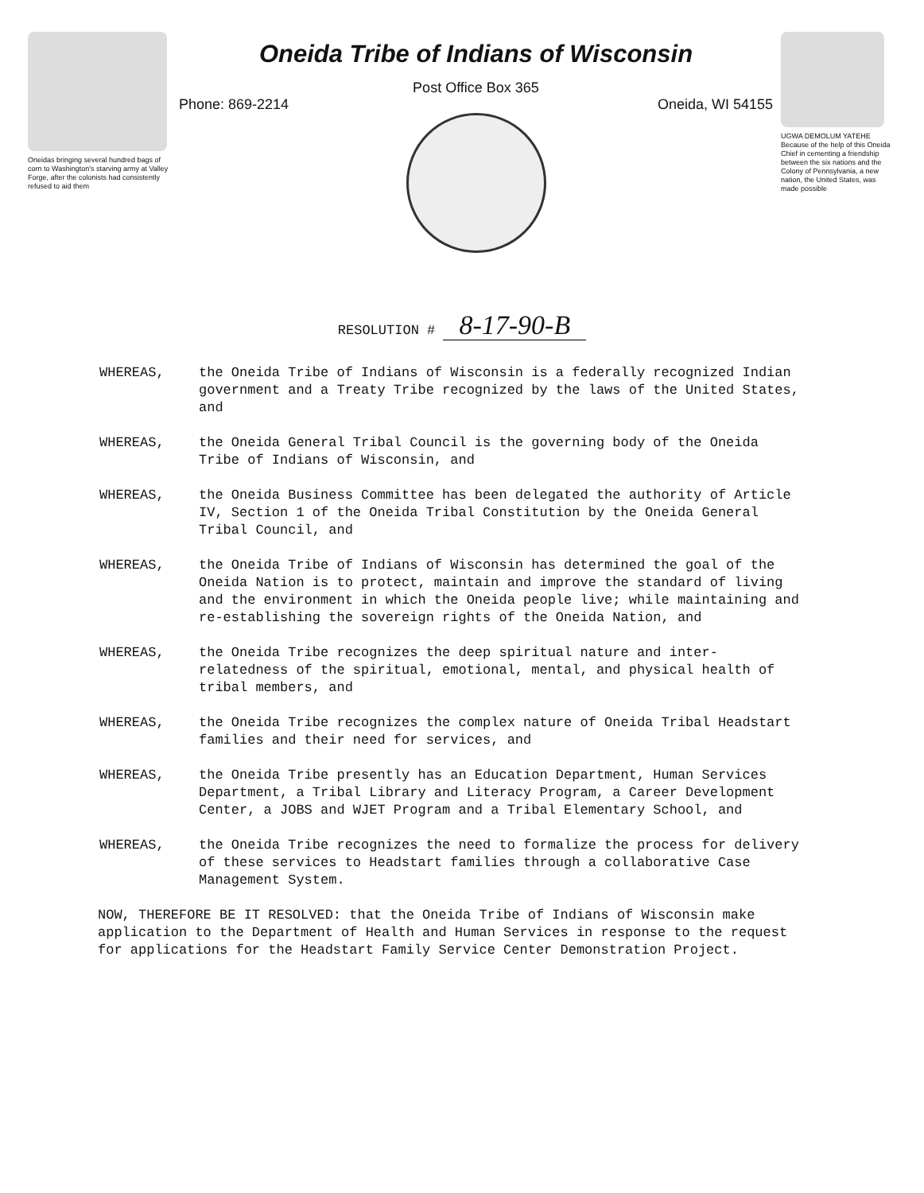Oneidas bringing several hundred bags of corn to Washington's starving army at Valley Forge, after the colonists had consistently refused to aid them
Oneida Tribe of Indians of Wisconsin
Post Office Box 365
Phone: 869-2214 Oneida, WI 54155
UGWA DEMOLUM YATEHE Because of the help of this Oneida Chief in cementing a friendship between the six nations and the Colony of Pennsylvania, a new nation, the United States, was made possible
RESOLUTION # 8-17-90-B
WHEREAS, the Oneida Tribe of Indians of Wisconsin is a federally recognized Indian government and a Treaty Tribe recognized by the laws of the United States, and
WHEREAS, the Oneida General Tribal Council is the governing body of the Oneida Tribe of Indians of Wisconsin, and
WHEREAS, the Oneida Business Committee has been delegated the authority of Article IV, Section 1 of the Oneida Tribal Constitution by the Oneida General Tribal Council, and
WHEREAS, the Oneida Tribe of Indians of Wisconsin has determined the goal of the Oneida Nation is to protect, maintain and improve the standard of living and the environment in which the Oneida people live; while maintaining and re-establishing the sovereign rights of the Oneida Nation, and
WHEREAS, the Oneida Tribe recognizes the deep spiritual nature and inter-relatedness of the spiritual, emotional, mental, and physical health of tribal members, and
WHEREAS, the Oneida Tribe recognizes the complex nature of Oneida Tribal Headstart families and their need for services, and
WHEREAS, the Oneida Tribe presently has an Education Department, Human Services Department, a Tribal Library and Literacy Program, a Career Development Center, a JOBS and WJET Program and a Tribal Elementary School, and
WHEREAS, the Oneida Tribe recognizes the need to formalize the process for delivery of these services to Headstart families through a collaborative Case Management System.
NOW, THEREFORE BE IT RESOLVED: that the Oneida Tribe of Indians of Wisconsin make application to the Department of Health and Human Services in response to the request for applications for the Headstart Family Service Center Demonstration Project.